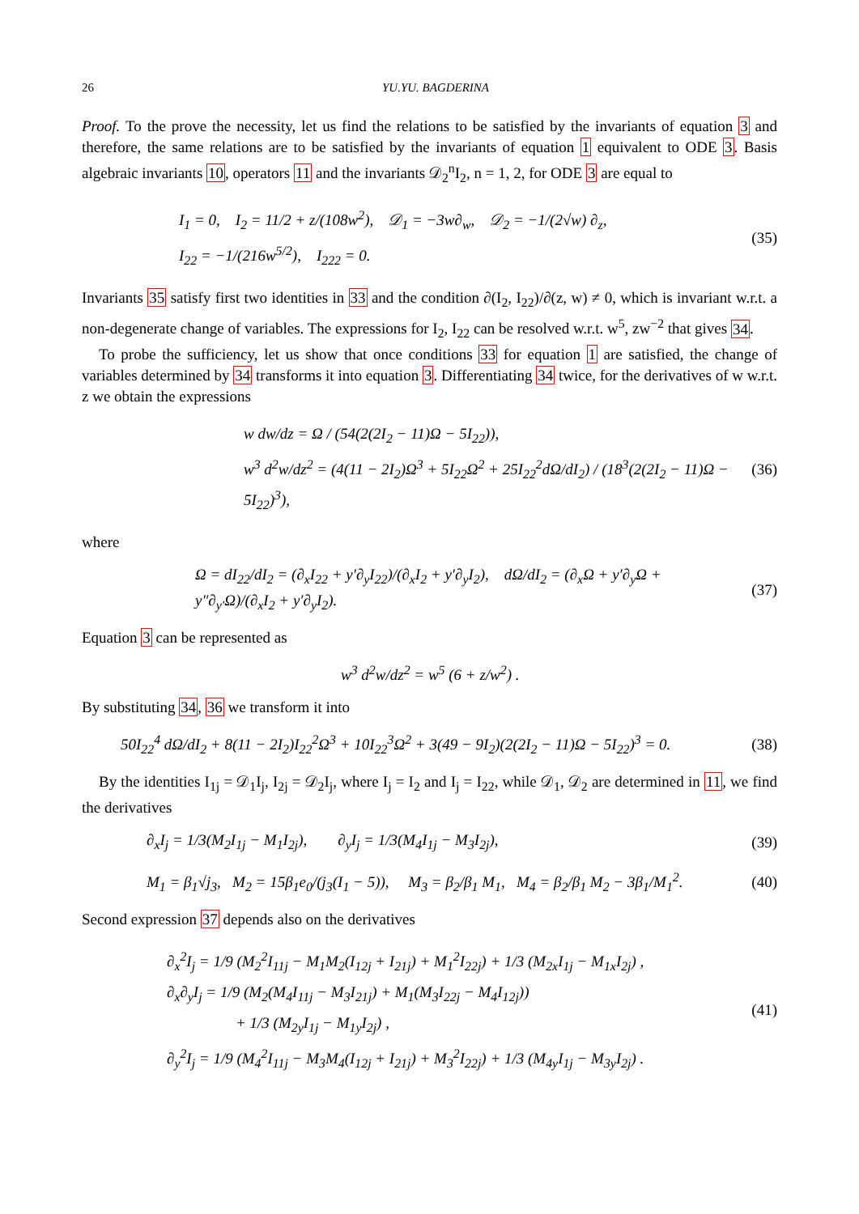26 YU.YU. BAGDERINA
Proof. To the prove the necessity, let us find the relations to be satisfied by the invariants of equation 3 and therefore, the same relations are to be satisfied by the invariants of equation 1 equivalent to ODE 3. Basis algebraic invariants 10, operators 11 and the invariants 𝒟<sub>2</sub><sup>n</sup>I<sub>2</sub>, n = 1, 2, for ODE 3 are equal to
I<sub>1</sub> = 0, I<sub>2</sub> = 11/2 + z/(108w<sup>2</sup>), 𝒟<sub>1</sub> = −3w∂<sub>w</sub>, 𝒟<sub>2</sub> = −1/(2√w) ∂<sub>z</sub>,
I<sub>22</sub> = −1/(216w<sup>5/2</sup>), I<sub>222</sub> = 0.
(35)
Invariants 35 satisfy first two identities in 33 and the condition ∂(I<sub>2</sub>, I<sub>22</sub>)/∂(z, w) ≠ 0, which is invariant w.r.t. a non-degenerate change of variables. The expressions for I<sub>2</sub>, I<sub>22</sub> can be resolved w.r.t. w<sup>5</sup>, zw<sup>−2</sup> that gives 34.
To probe the sufficiency, let us show that once conditions 33 for equation 1 are satisfied, the change of variables determined by 34 transforms it into equation 3. Differentiating 34 twice, for the derivatives of w w.r.t. z we obtain the expressions
w dw/dz = Ω / (54(2(2I<sub>2</sub> − 11)Ω − 5I<sub>22</sub>)),
w<sup>3</sup> d<sup>2</sup>w/dz<sup>2</sup> = (4(11 − 2I<sub>2</sub>)Ω<sup>3</sup> + 5I<sub>22</sub>Ω<sup>2</sup> + 25I<sub>22</sub><sup>2</sup>dΩ/dI<sub>2</sub>) / (18<sup>3</sup>(2(2I<sub>2</sub> − 11)Ω − 5I<sub>22</sub>)<sup>3</sup>),
(36)
where
Ω = dI<sub>22</sub>/dI<sub>2</sub> = (∂<sub>x</sub>I<sub>22</sub> + y′∂<sub>y</sub>I<sub>22</sub>)/(∂<sub>x</sub>I<sub>2</sub> + y′∂<sub>y</sub>I<sub>2</sub>), dΩ/dI<sub>2</sub> = (∂<sub>x</sub>Ω + y′∂<sub>y</sub>Ω + y″∂<sub>y′</sub>Ω)/(∂<sub>x</sub>I<sub>2</sub> + y′∂<sub>y</sub>I<sub>2</sub>).
(37)
Equation 3 can be represented as
w<sup>3</sup> d<sup>2</sup>w/dz<sup>2</sup> = w<sup>5</sup> (6 + z/w<sup>2</sup>) .
By substituting 34, 36 we transform it into
50I<sub>22</sub><sup>4</sup> dΩ/dI<sub>2</sub> + 8(11 − 2I<sub>2</sub>)I<sub>22</sub><sup>2</sup>Ω<sup>3</sup> + 10I<sub>22</sub><sup>3</sup>Ω<sup>2</sup> + 3(49 − 9I<sub>2</sub>)(2(2I<sub>2</sub> − 11)Ω − 5I<sub>22</sub>)<sup>3</sup> = 0.
(38)
By the identities I<sub>1j</sub> = 𝒟<sub>1</sub>I<sub>j</sub>, I<sub>2j</sub> = 𝒟<sub>2</sub>I<sub>j</sub>, where I<sub>j</sub> = I<sub>2</sub> and I<sub>j</sub> = I<sub>22</sub>, while 𝒟<sub>1</sub>, 𝒟<sub>2</sub> are determined in 11, we find the derivatives
∂<sub>x</sub>I<sub>j</sub> = 1/3(M<sub>2</sub>I<sub>1j</sub> − M<sub>1</sub>I<sub>2j</sub>), ∂<sub>y</sub>I<sub>j</sub> = 1/3(M<sub>4</sub>I<sub>1j</sub> − M<sub>3</sub>I<sub>2j</sub>),
(39)
M<sub>1</sub> = β<sub>1</sub>√j<sub>3</sub>, M<sub>2</sub> = 15β<sub>1</sub>e<sub>0</sub>/(j<sub>3</sub>(I<sub>1</sub> − 5)), M<sub>3</sub> = β<sub>2</sub>/β<sub>1</sub> M<sub>1</sub>, M<sub>4</sub> = β<sub>2</sub>/β<sub>1</sub> M<sub>2</sub> − 3β<sub>1</sub>/M<sub>1</sub><sup>2</sup>.
(40)
Second expression 37 depends also on the derivatives
∂<sub>x</sub><sup>2</sup>I<sub>j</sub> = 1/9 (M<sub>2</sub><sup>2</sup>I<sub>11j</sub> − M<sub>1</sub>M<sub>2</sub>(I<sub>12j</sub> + I<sub>21j</sub>) + M<sub>1</sub><sup>2</sup>I<sub>22j</sub>) + 1/3 (M<sub>2x</sub>I<sub>1j</sub> − M<sub>1x</sub>I<sub>2j</sub>) ,
∂<sub>x</sub>∂<sub>y</sub>I<sub>j</sub> = 1/9 (M<sub>2</sub>(M<sub>4</sub>I<sub>11j</sub> − M<sub>3</sub>I<sub>21j</sub>) + M<sub>1</sub>(M<sub>3</sub>I<sub>22j</sub> − M<sub>4</sub>I<sub>12j</sub>))
+ 1/3 (M<sub>2y</sub>I<sub>1j</sub> − M<sub>1y</sub>I<sub>2j</sub>) ,
∂<sub>y</sub><sup>2</sup>I<sub>j</sub> = 1/9 (M<sub>4</sub><sup>2</sup>I<sub>11j</sub> − M<sub>3</sub>M<sub>4</sub>(I<sub>12j</sub> + I<sub>21j</sub>) + M<sub>3</sub><sup>2</sup>I<sub>22j</sub>) + 1/3 (M<sub>4y</sub>I<sub>1j</sub> − M<sub>3y</sub>I<sub>2j</sub>) .
(41)